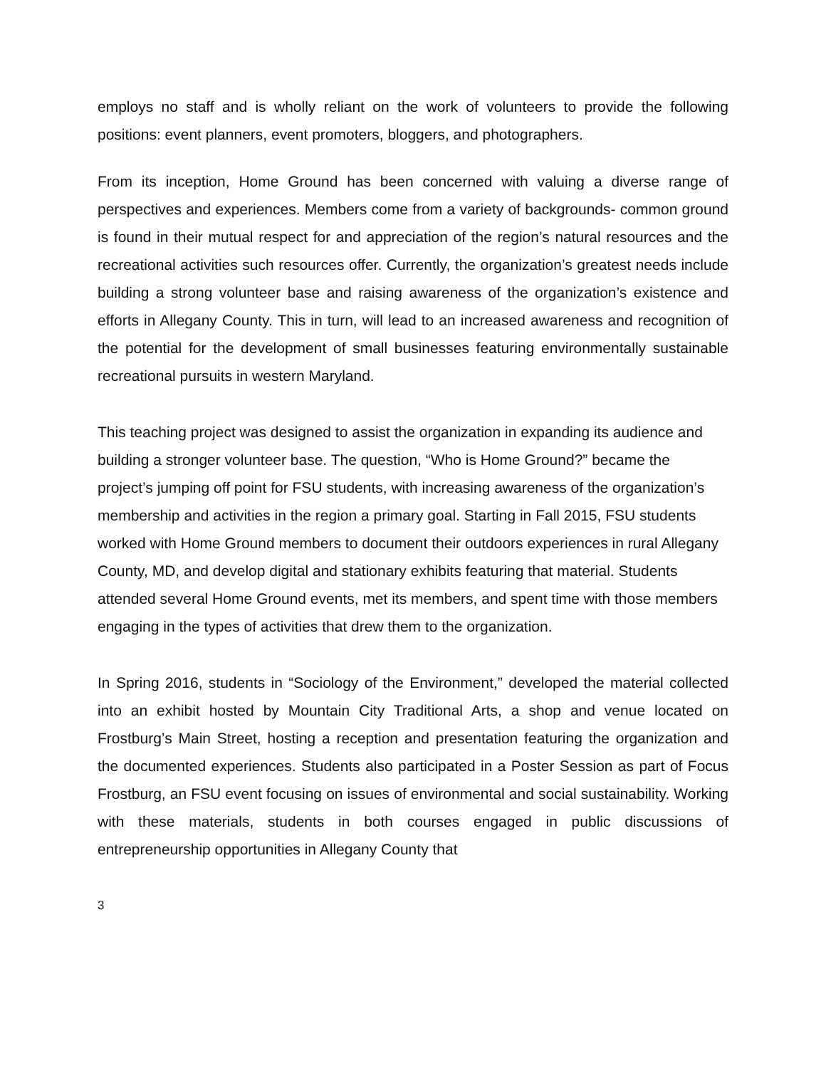employs no staff and is wholly reliant on the work of volunteers to provide the following positions: event planners, event promoters, bloggers, and photographers.
From its inception, Home Ground has been concerned with valuing a diverse range of perspectives and experiences. Members come from a variety of backgrounds- common ground is found in their mutual respect for and appreciation of the region’s natural resources and the recreational activities such resources offer. Currently, the organization’s greatest needs include building a strong volunteer base and raising awareness of the organization’s existence and efforts in Allegany County. This in turn, will lead to an increased awareness and recognition of the potential for the development of small businesses featuring environmentally sustainable recreational pursuits in western Maryland.
This teaching project was designed to assist the organization in expanding its audience and building a stronger volunteer base. The question, “Who is Home Ground?” became the project’s jumping off point for FSU students, with increasing awareness of the organization’s membership and activities in the region a primary goal. Starting in Fall 2015, FSU students worked with Home Ground members to document their outdoors experiences in rural Allegany County, MD, and develop digital and stationary exhibits featuring that material. Students attended several Home Ground events, met its members, and spent time with those members engaging in the types of activities that drew them to the organization.
In Spring 2016, students in “Sociology of the Environment,” developed the material collected into an exhibit hosted by Mountain City Traditional Arts, a shop and venue located on Frostburg’s Main Street, hosting a reception and presentation featuring the organization and the documented experiences. Students also participated in a Poster Session as part of Focus Frostburg, an FSU event focusing on issues of environmental and social sustainability. Working with these materials, students in both courses engaged in public discussions of entrepreneurship opportunities in Allegany County that
3